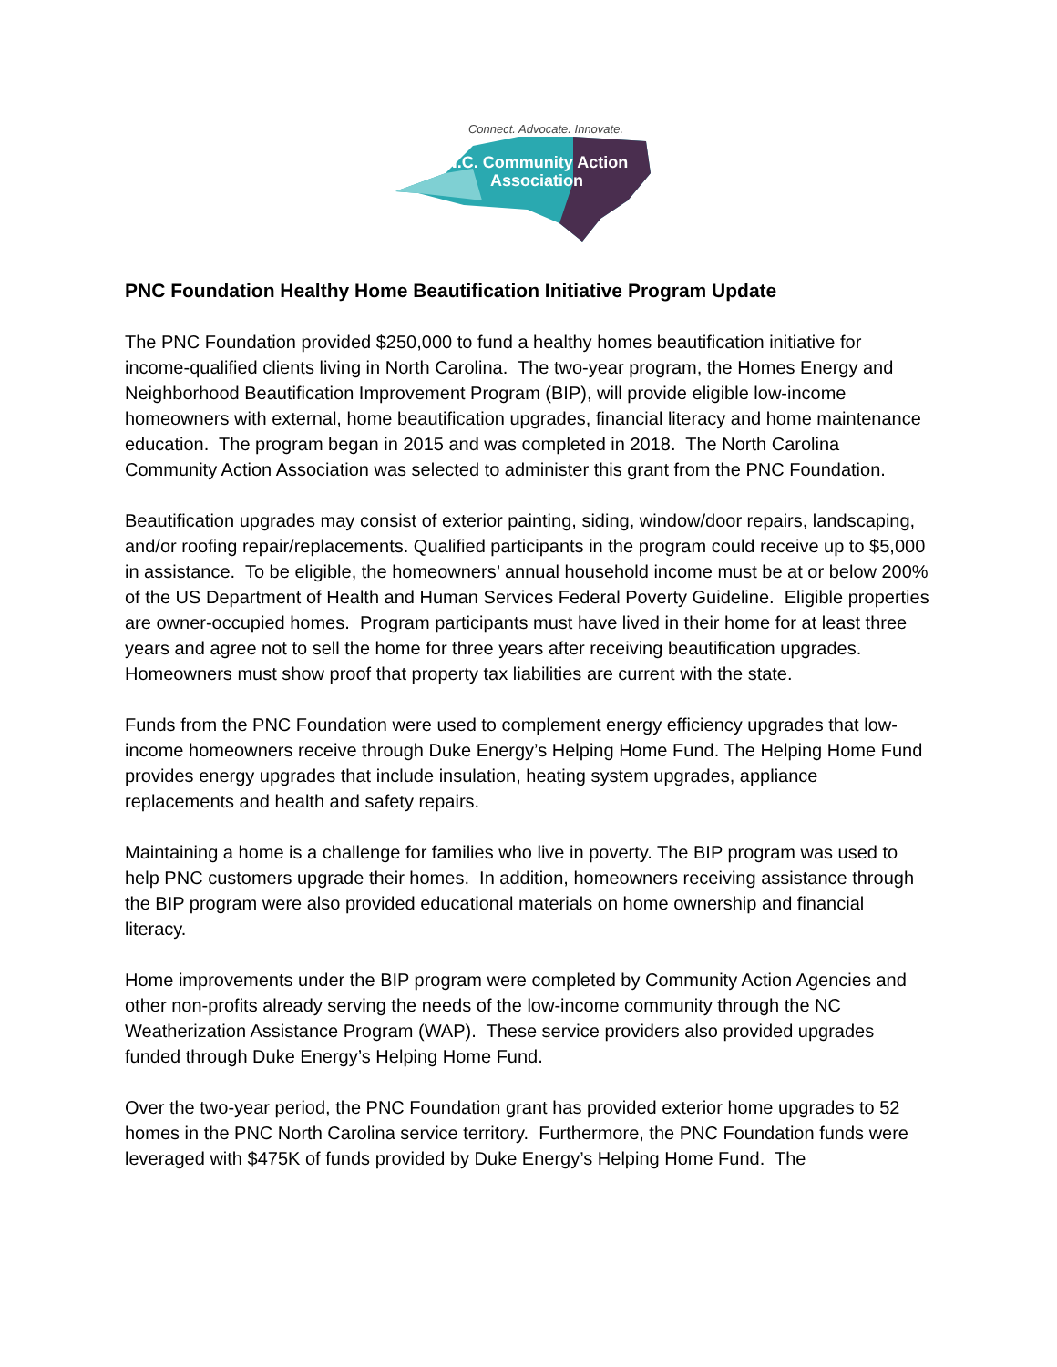Connect. Advocate. Innovate.
N.C. Community Action
Association
PNC Foundation Healthy Home Beautification Initiative Program Update
The PNC Foundation provided $250,000 to fund a healthy homes beautification initiative for income-qualified clients living in North Carolina. The two-year program, the Homes Energy and Neighborhood Beautification Improvement Program (BIP), will provide eligible low-income homeowners with external, home beautification upgrades, financial literacy and home maintenance education. The program began in 2015 and was completed in 2018. The North Carolina Community Action Association was selected to administer this grant from the PNC Foundation.
Beautification upgrades may consist of exterior painting, siding, window/door repairs, landscaping, and/or roofing repair/replacements. Qualified participants in the program could receive up to $5,000 in assistance. To be eligible, the homeowners’ annual household income must be at or below 200% of the US Department of Health and Human Services Federal Poverty Guideline. Eligible properties are owner-occupied homes. Program participants must have lived in their home for at least three years and agree not to sell the home for three years after receiving beautification upgrades. Homeowners must show proof that property tax liabilities are current with the state.
Funds from the PNC Foundation were used to complement energy efficiency upgrades that low-income homeowners receive through Duke Energy’s Helping Home Fund. The Helping Home Fund provides energy upgrades that include insulation, heating system upgrades, appliance replacements and health and safety repairs.
Maintaining a home is a challenge for families who live in poverty. The BIP program was used to help PNC customers upgrade their homes. In addition, homeowners receiving assistance through the BIP program were also provided educational materials on home ownership and financial literacy.
Home improvements under the BIP program were completed by Community Action Agencies and other non-profits already serving the needs of the low-income community through the NC Weatherization Assistance Program (WAP). These service providers also provided upgrades funded through Duke Energy’s Helping Home Fund.
Over the two-year period, the PNC Foundation grant has provided exterior home upgrades to 52 homes in the PNC North Carolina service territory. Furthermore, the PNC Foundation funds were leveraged with $475K of funds provided by Duke Energy’s Helping Home Fund. The